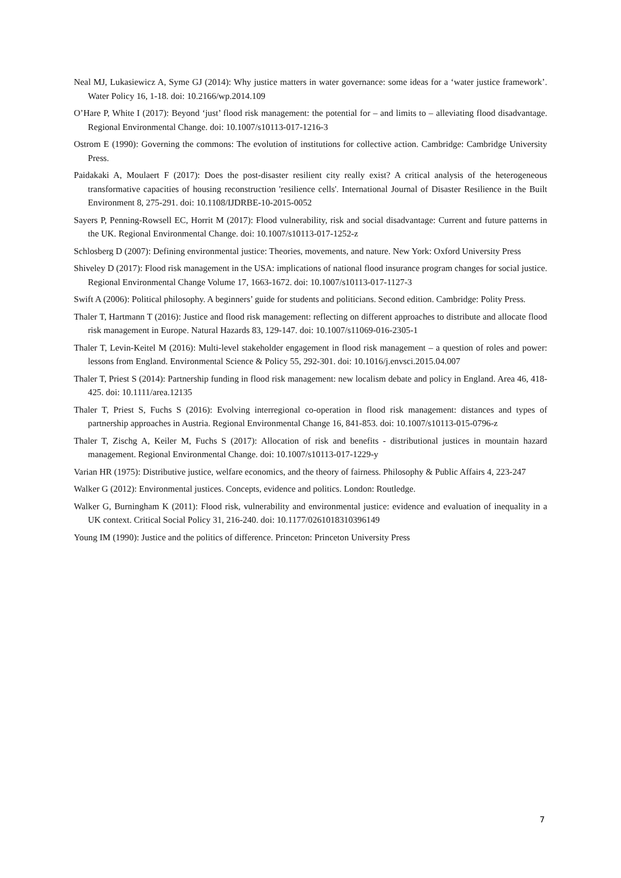Neal MJ, Lukasiewicz A, Syme GJ (2014): Why justice matters in water governance: some ideas for a ‘water justice framework’. Water Policy 16, 1-18. doi: 10.2166/wp.2014.109
O’Hare P, White I (2017): Beyond ‘just’ flood risk management: the potential for – and limits to – alleviating flood disadvantage. Regional Environmental Change. doi: 10.1007/s10113-017-1216-3
Ostrom E (1990): Governing the commons: The evolution of institutions for collective action. Cambridge: Cambridge University Press.
Paidakaki A, Moulaert F (2017): Does the post-disaster resilient city really exist? A critical analysis of the heterogeneous transformative capacities of housing reconstruction 'resilience cells'. International Journal of Disaster Resilience in the Built Environment 8, 275-291. doi: 10.1108/IJDRBE-10-2015-0052
Sayers P, Penning-Rowsell EC, Horrit M (2017): Flood vulnerability, risk and social disadvantage: Current and future patterns in the UK. Regional Environmental Change. doi: 10.1007/s10113-017-1252-z
Schlosberg D (2007): Defining environmental justice: Theories, movements, and nature. New York: Oxford University Press
Shiveley D (2017): Flood risk management in the USA: implications of national flood insurance program changes for social justice. Regional Environmental Change Volume 17, 1663-1672. doi: 10.1007/s10113-017-1127-3
Swift A (2006): Political philosophy. A beginners’ guide for students and politicians. Second edition. Cambridge: Polity Press.
Thaler T, Hartmann T (2016): Justice and flood risk management: reflecting on different approaches to distribute and allocate flood risk management in Europe. Natural Hazards 83, 129-147. doi: 10.1007/s11069-016-2305-1
Thaler T, Levin-Keitel M (2016): Multi-level stakeholder engagement in flood risk management – a question of roles and power: lessons from England. Environmental Science & Policy 55, 292-301. doi: 10.1016/j.envsci.2015.04.007
Thaler T, Priest S (2014): Partnership funding in flood risk management: new localism debate and policy in England. Area 46, 418-425. doi: 10.1111/area.12135
Thaler T, Priest S, Fuchs S (2016): Evolving interregional co-operation in flood risk management: distances and types of partnership approaches in Austria. Regional Environmental Change 16, 841-853. doi: 10.1007/s10113-015-0796-z
Thaler T, Zischg A, Keiler M, Fuchs S (2017): Allocation of risk and benefits - distributional justices in mountain hazard management. Regional Environmental Change. doi: 10.1007/s10113-017-1229-y
Varian HR (1975): Distributive justice, welfare economics, and the theory of fairness. Philosophy & Public Affairs 4, 223-247
Walker G (2012): Environmental justices. Concepts, evidence and politics. London: Routledge.
Walker G, Burningham K (2011): Flood risk, vulnerability and environmental justice: evidence and evaluation of inequality in a UK context. Critical Social Policy 31, 216-240. doi: 10.1177/0261018310396149
Young IM (1990): Justice and the politics of difference. Princeton: Princeton University Press
7